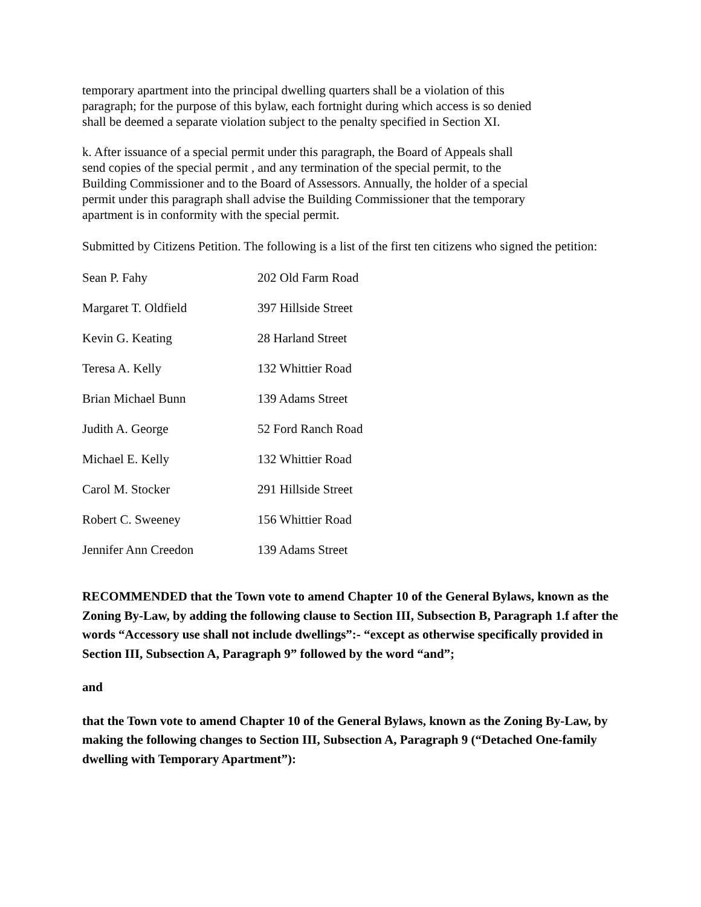temporary apartment into the principal dwelling quarters shall be a violation of this
paragraph; for the purpose of this bylaw, each fortnight during which access is so denied
shall be deemed a separate violation subject to the penalty specified in Section XI.
k. After issuance of a special permit under this paragraph, the Board of Appeals shall
send copies of the special permit , and any termination of the special permit, to the
Building Commissioner and to the Board of Assessors. Annually, the holder of a special
permit under this paragraph shall advise the Building Commissioner that the temporary
apartment is in conformity with the special permit.
Submitted by Citizens Petition. The following is a list of the first ten citizens who signed the petition:
| Sean P. Fahy | 202 Old Farm Road |
| Margaret T. Oldfield | 397 Hillside Street |
| Kevin G. Keating | 28 Harland Street |
| Teresa A. Kelly | 132 Whittier Road |
| Brian Michael Bunn | 139 Adams Street |
| Judith A. George | 52 Ford Ranch Road |
| Michael E. Kelly | 132 Whittier Road |
| Carol M. Stocker | 291 Hillside Street |
| Robert C. Sweeney | 156 Whittier Road |
| Jennifer Ann Creedon | 139 Adams Street |
RECOMMENDED that the Town vote to amend Chapter 10 of the General Bylaws, known as the Zoning By-Law, by adding the following clause to Section III, Subsection B, Paragraph 1.f after the words “Accessory use shall not include dwellings”:- “except as otherwise specifically provided in Section III, Subsection A, Paragraph 9” followed by the word “and”;
and
that the Town vote to amend Chapter 10 of the General Bylaws, known as the Zoning By-Law, by making the following changes to Section III, Subsection A, Paragraph 9 (“Detached One-family dwelling with Temporary Apartment”):